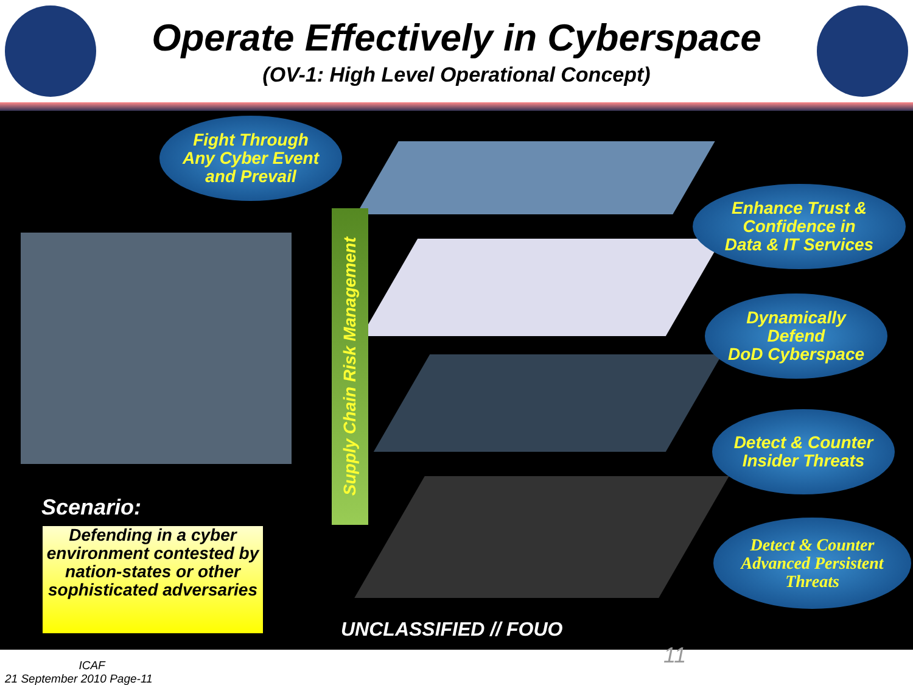Operate Effectively in Cyberspace
(OV-1: High Level Operational Concept)
Fight Through
Any Cyber Event
and Prevail
Enhance Trust &
Confidence in
Data & IT Services
Dynamically
Defend
DoD Cyberspace
Detect & Counter
Insider Threats
Detect & Counter
Advanced Persistent
Threats
Supply Chain Risk Management
Scenario:
Defending in a cyber environment contested by nation-states or other sophisticated adversaries
UNCLASSIFIED // FOUO
11
ICAF
21 September 2010 Page-11